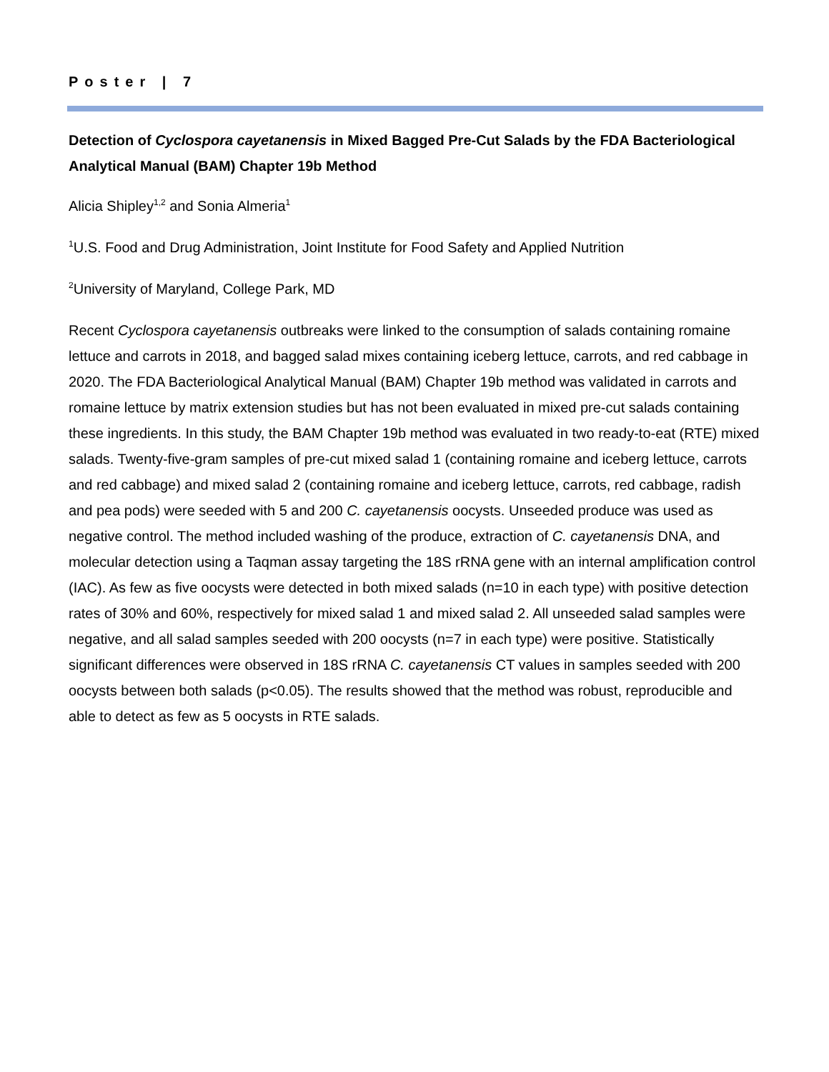Poster | 7
Detection of Cyclospora cayetanensis in Mixed Bagged Pre-Cut Salads by the FDA Bacteriological Analytical Manual (BAM) Chapter 19b Method
Alicia Shipley<sup>1,2</sup> and Sonia Almeria<sup>1</sup>
<sup>1</sup> U.S. Food and Drug Administration, Joint Institute for Food Safety and Applied Nutrition
<sup>2</sup> University of Maryland, College Park, MD
Recent Cyclospora cayetanensis outbreaks were linked to the consumption of salads containing romaine lettuce and carrots in 2018, and bagged salad mixes containing iceberg lettuce, carrots, and red cabbage in 2020. The FDA Bacteriological Analytical Manual (BAM) Chapter 19b method was validated in carrots and romaine lettuce by matrix extension studies but has not been evaluated in mixed pre-cut salads containing these ingredients. In this study, the BAM Chapter 19b method was evaluated in two ready-to-eat (RTE) mixed salads. Twenty-five-gram samples of pre-cut mixed salad 1 (containing romaine and iceberg lettuce, carrots and red cabbage) and mixed salad 2 (containing romaine and iceberg lettuce, carrots, red cabbage, radish and pea pods) were seeded with 5 and 200 C. cayetanensis oocysts. Unseeded produce was used as negative control. The method included washing of the produce, extraction of C. cayetanensis DNA, and molecular detection using a Taqman assay targeting the 18S rRNA gene with an internal amplification control (IAC). As few as five oocysts were detected in both mixed salads (n=10 in each type) with positive detection rates of 30% and 60%, respectively for mixed salad 1 and mixed salad 2. All unseeded salad samples were negative, and all salad samples seeded with 200 oocysts (n=7 in each type) were positive. Statistically significant differences were observed in 18S rRNA C. cayetanensis CT values in samples seeded with 200 oocysts between both salads (p<0.05). The results showed that the method was robust, reproducible and able to detect as few as 5 oocysts in RTE salads.